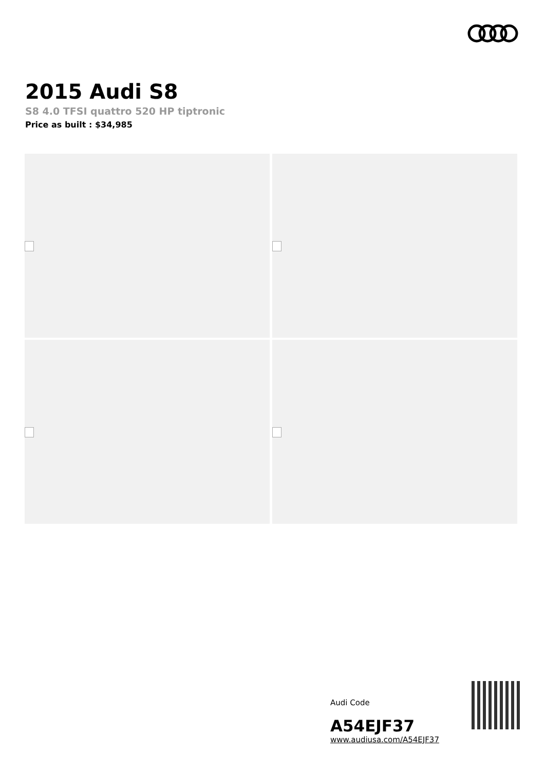2015 Audi S8
S8 4.0 TFSI quattro 520 HP tiptronic
Price as built : $34,985
Audi Code
A54EJF37
www.audiusa.com/A54EJF37